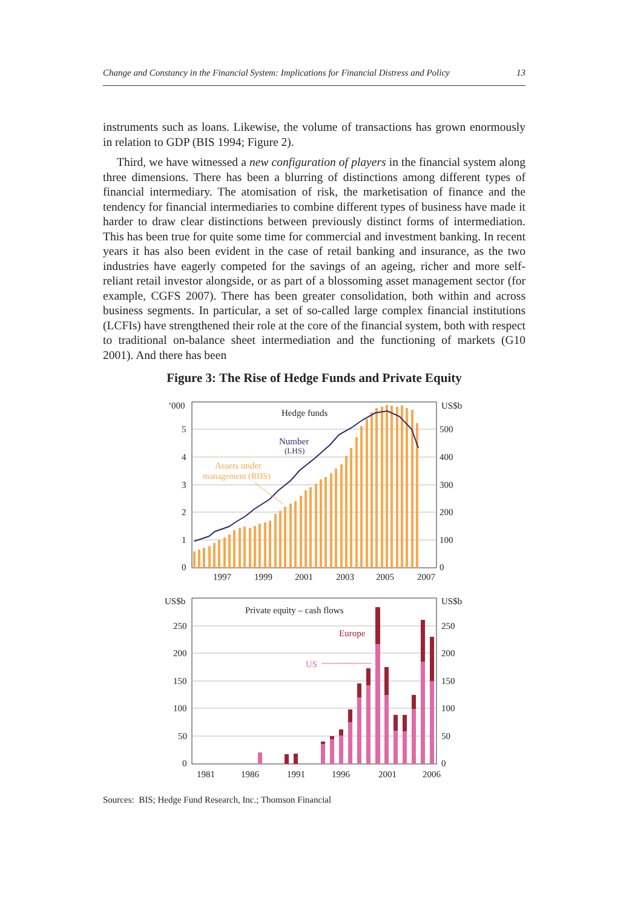Change and Constancy in the Financial System: Implications for Financial Distress and Policy 13
instruments such as loans. Likewise, the volume of transactions has grown enormously in relation to GDP (BIS 1994; Figure 2).
Third, we have witnessed a new configuration of players in the financial system along three dimensions. There has been a blurring of distinctions among different types of financial intermediary. The atomisation of risk, the marketisation of finance and the tendency for financial intermediaries to combine different types of business have made it harder to draw clear distinctions between previously distinct forms of intermediation. This has been true for quite some time for commercial and investment banking. In recent years it has also been evident in the case of retail banking and insurance, as the two industries have eagerly competed for the savings of an ageing, richer and more self-reliant retail investor alongside, or as part of a blossoming asset management sector (for example, CGFS 2007). There has been greater consolidation, both within and across business segments. In particular, a set of so-called large complex financial institutions (LCFIs) have strengthened their role at the core of the financial system, both with respect to traditional on-balance sheet intermediation and the functioning of markets (G10 2001). And there has been
Figure 3: The Rise of Hedge Funds and Private Equity
Hedge funds
Number
(LHS)
Assets under
management (RHS)
’000
5
4
3
2
1
0
US$b
500
400
300
200
100
0
1997
1999
2001
2003
2005
2007
Private equity – cash flows
Europe
US
US$b
250
200
150
100
50
0
US$b
250
200
150
100
50
0
1981
1986
1991
1996
2001
2006
Sources: BIS; Hedge Fund Research, Inc.; Thomson Financial